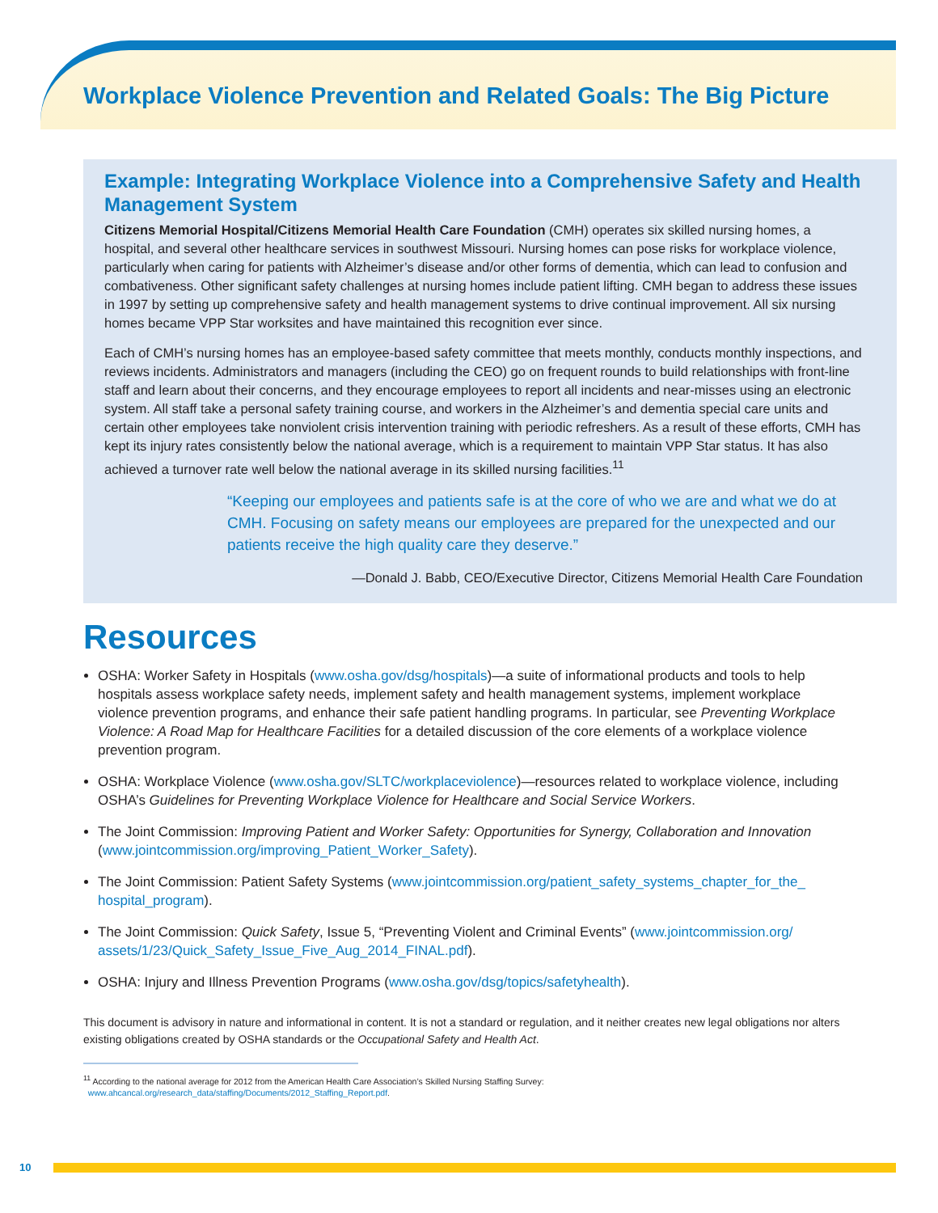Workplace Violence Prevention and Related Goals: The Big Picture
Example: Integrating Workplace Violence into a Comprehensive Safety and Health Management System
Citizens Memorial Hospital/Citizens Memorial Health Care Foundation (CMH) operates six skilled nursing homes, a hospital, and several other healthcare services in southwest Missouri. Nursing homes can pose risks for workplace violence, particularly when caring for patients with Alzheimer’s disease and/or other forms of dementia, which can lead to confusion and combativeness. Other significant safety challenges at nursing homes include patient lifting. CMH began to address these issues in 1997 by setting up comprehensive safety and health management systems to drive continual improvement. All six nursing homes became VPP Star worksites and have maintained this recognition ever since.
Each of CMH’s nursing homes has an employee-based safety committee that meets monthly, conducts monthly inspections, and reviews incidents. Administrators and managers (including the CEO) go on frequent rounds to build relationships with front-line staff and learn about their concerns, and they encourage employees to report all incidents and near-misses using an electronic system. All staff take a personal safety training course, and workers in the Alzheimer’s and dementia special care units and certain other employees take nonviolent crisis intervention training with periodic refreshers. As a result of these efforts, CMH has kept its injury rates consistently below the national average, which is a requirement to maintain VPP Star status. It has also achieved a turnover rate well below the national average in its skilled nursing facilities.<sup>11</sup>
“Keeping our employees and patients safe is at the core of who we are and what we do at CMH. Focusing on safety means our employees are prepared for the unexpected and our patients receive the high quality care they deserve.”
—Donald J. Babb, CEO/Executive Director, Citizens Memorial Health Care Foundation
Resources
OSHA: Worker Safety in Hospitals (www.osha.gov/dsg/hospitals)—a suite of informational products and tools to help hospitals assess workplace safety needs, implement safety and health management systems, implement workplace violence prevention programs, and enhance their safe patient handling programs. In particular, see Preventing Workplace Violence: A Road Map for Healthcare Facilities for a detailed discussion of the core elements of a workplace violence prevention program.
OSHA: Workplace Violence (www.osha.gov/SLTC/workplaceviolence)—resources related to workplace violence, including OSHA’s Guidelines for Preventing Workplace Violence for Healthcare and Social Service Workers.
The Joint Commission: Improving Patient and Worker Safety: Opportunities for Synergy, Collaboration and Innovation (www.jointcommission.org/improving_Patient_Worker_Safety).
The Joint Commission: Patient Safety Systems (www.jointcommission.org/patient_safety_systems_chapter_for_the_ hospital_program).
The Joint Commission: Quick Safety, Issue 5, “Preventing Violent and Criminal Events” (www.jointcommission.org/ assets/1/23/Quick_Safety_Issue_Five_Aug_2014_FINAL.pdf).
OSHA: Injury and Illness Prevention Programs (www.osha.gov/dsg/topics/safetyhealth).
This document is advisory in nature and informational in content. It is not a standard or regulation, and it neither creates new legal obligations nor alters existing obligations created by OSHA standards or the Occupational Safety and Health Act.
<sup>11</sup> According to the national average for 2012 from the American Health Care Association’s Skilled Nursing Staffing Survey:
www.ahcancal.org/research_data/staffing/Documents/2012_Staffing_Report.pdf.
10